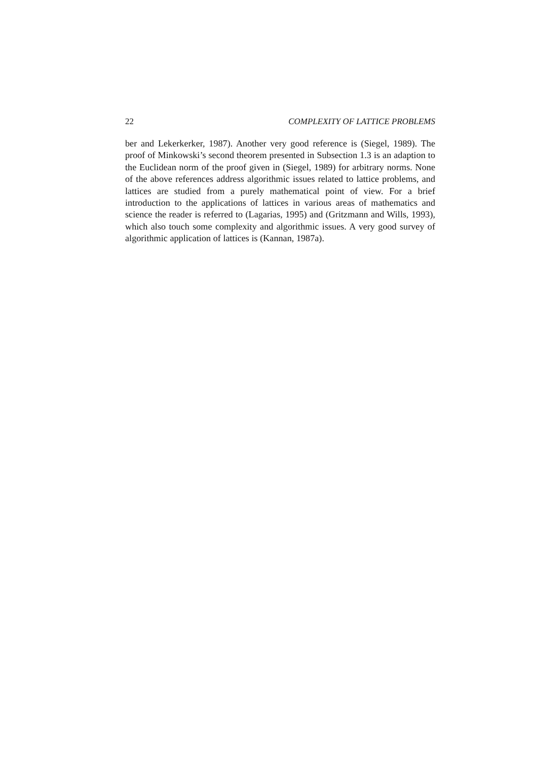22 COMPLEXITY OF LATTICE PROBLEMS
ber and Lekerkerker, 1987). Another very good reference is (Siegel, 1989). The proof of Minkowski’s second theorem presented in Subsection 1.3 is an adaption to the Euclidean norm of the proof given in (Siegel, 1989) for arbitrary norms. None of the above references address algorithmic issues related to lattice problems, and lattices are studied from a purely mathematical point of view. For a brief introduction to the applications of lattices in various areas of mathematics and science the reader is referred to (Lagarias, 1995) and (Gritzmann and Wills, 1993), which also touch some complexity and algorithmic issues. A very good survey of algorithmic application of lattices is (Kannan, 1987a).